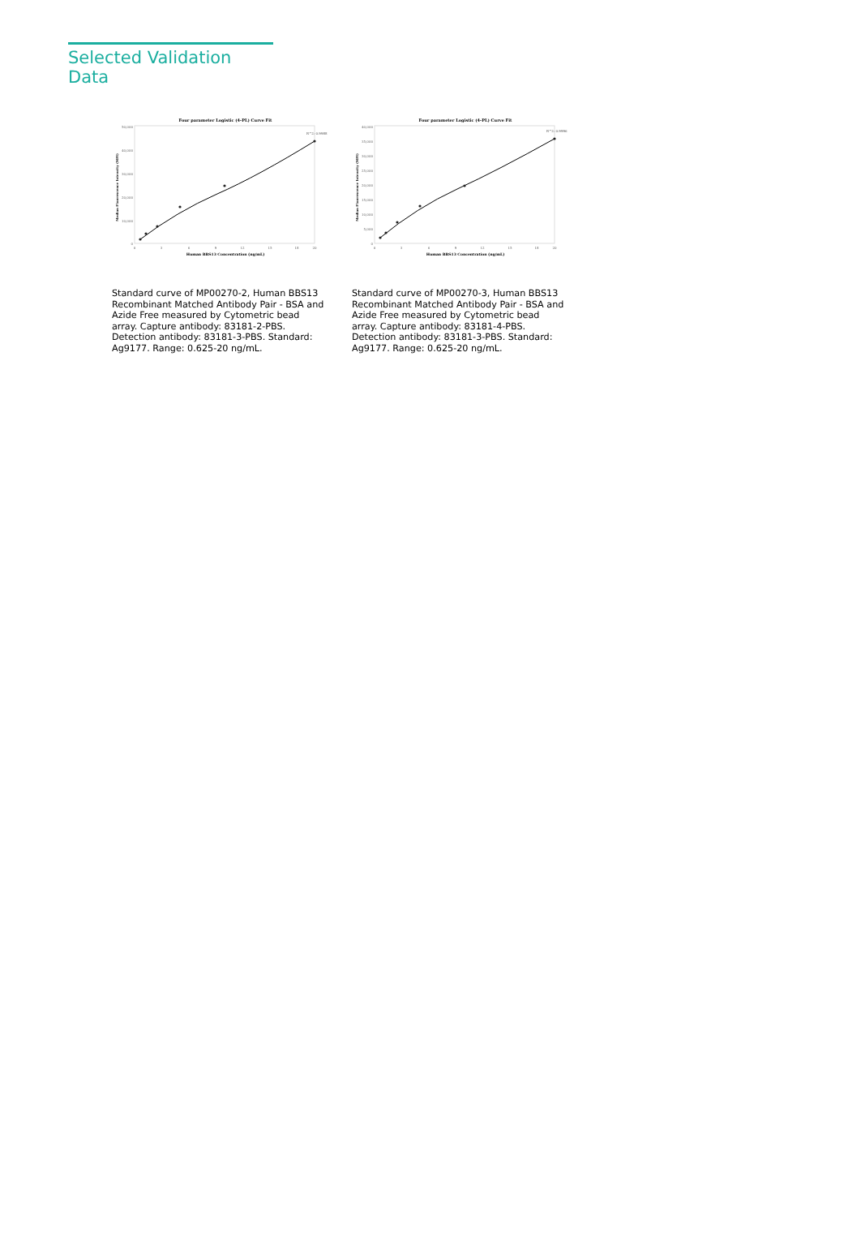Selected Validation Data
Four parameter Logistic (4-PL) Curve Fit
50,000
40,000
30,000
20,000
10,000
0
0
3
6
9
12
15
18
20
Human BBS13 Concentration (ng/mL)
Median Fluorescence Intensity (MFI)
R^2: 0.9988
Standard curve of MP00270-2, Human BBS13 Recombinant Matched Antibody Pair - BSA and Azide Free measured by Cytometric bead array. Capture antibody: 83181-2-PBS. Detection antibody: 83181-3-PBS. Standard: Ag9177. Range: 0.625-20 ng/mL.
Four parameter Logistic (4-PL) Curve Fit
40,000
35,000
30,000
25,000
20,000
15,000
10,000
5,000
0
0
3
6
9
12
15
18
20
Human BBS13 Concentration (ng/mL)
Median Fluorescence Intensity (MFI)
R^2: 0.9996
Standard curve of MP00270-3, Human BBS13 Recombinant Matched Antibody Pair - BSA and Azide Free measured by Cytometric bead array. Capture antibody: 83181-4-PBS. Detection antibody: 83181-3-PBS. Standard: Ag9177. Range: 0.625-20 ng/mL.